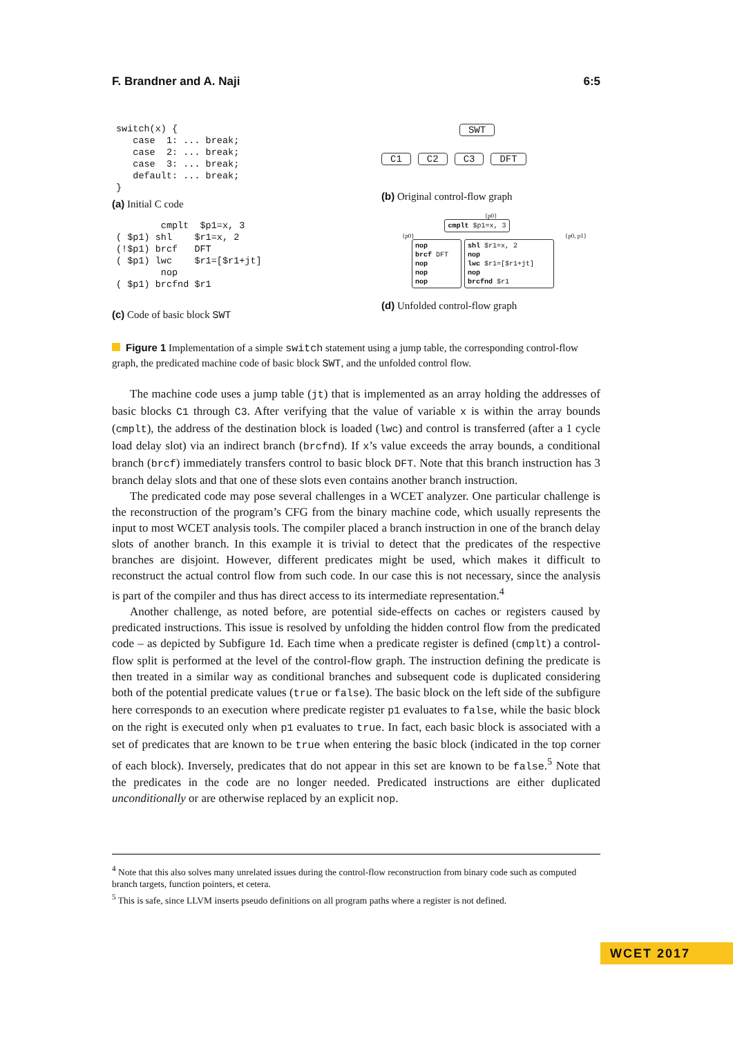F. Brandner and A. Naji 6:5
switch(x) {
   case  1: ... break;
   case  2: ... break;
   case  3: ... break;
   default: ... break;
}
(a) Initial C code
        cmplt  $p1=x, 3
( $p1) shl    $r1=x, 2
(!$p1) brcf   DFT
( $p1) lwc    $r1=[$r1+jt]
        nop
( $p1) brcfnd $r1
(c) Code of basic block SWT
SWT
C1 C2 C3 DFT
(b) Original control-flow graph
{p0}
cmplt $p1=x, 3
{p0} {p0, p1}
nop
brcf DFT
nop
nop
nop shl $r1=x, 2
nop
lwc $r1=[$r1+jt]
nop
brcfnd $r1
(d) Unfolded control-flow graph
Figure 1 Implementation of a simple switch statement using a jump table, the corresponding control-flow graph, the predicated machine code of basic block SWT, and the unfolded control flow.
The machine code uses a jump table (jt) that is implemented as an array holding the addresses of basic blocks C1 through C3. After verifying that the value of variable x is within the array bounds (cmplt), the address of the destination block is loaded (lwc) and control is transferred (after a 1 cycle load delay slot) via an indirect branch (brcfnd). If x’s value exceeds the array bounds, a conditional branch (brcf) immediately transfers control to basic block DFT. Note that this branch instruction has 3 branch delay slots and that one of these slots even contains another branch instruction.
The predicated code may pose several challenges in a WCET analyzer. One particular challenge is the reconstruction of the program’s CFG from the binary machine code, which usually represents the input to most WCET analysis tools. The compiler placed a branch instruction in one of the branch delay slots of another branch. In this example it is trivial to detect that the predicates of the respective branches are disjoint. However, different predicates might be used, which makes it difficult to reconstruct the actual control flow from such code. In our case this is not necessary, since the analysis is part of the compiler and thus has direct access to its intermediate representation.<sup>4</sup>
Another challenge, as noted before, are potential side-effects on caches or registers caused by predicated instructions. This issue is resolved by unfolding the hidden control flow from the predicated code – as depicted by Subfigure 1d. Each time when a predicate register is defined (cmplt) a control-flow split is performed at the level of the control-flow graph. The instruction defining the predicate is then treated in a similar way as conditional branches and subsequent code is duplicated considering both of the potential predicate values (true or false). The basic block on the left side of the subfigure here corresponds to an execution where predicate register p1 evaluates to false, while the basic block on the right is executed only when p1 evaluates to true. In fact, each basic block is associated with a set of predicates that are known to be true when entering the basic block (indicated in the top corner of each block). Inversely, predicates that do not appear in this set are known to be false.<sup>5</sup> Note that the predicates in the code are no longer needed. Predicated instructions are either duplicated unconditionally or are otherwise replaced by an explicit nop.
<sup>4</sup> Note that this also solves many unrelated issues during the control-flow reconstruction from binary code such as computed branch targets, function pointers, et cetera.
<sup>5</sup> This is safe, since LLVM inserts pseudo definitions on all program paths where a register is not defined.
WCET 2017